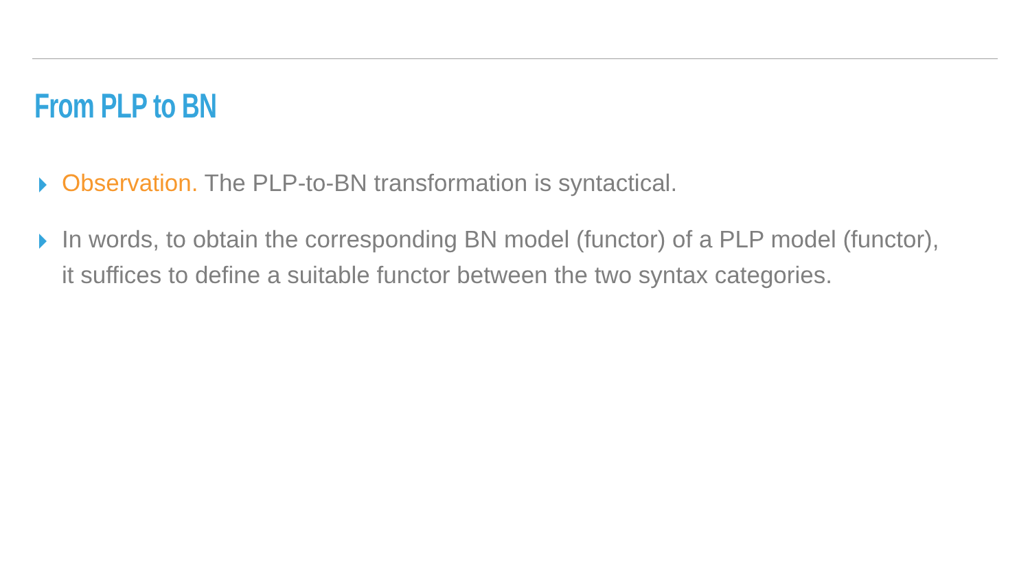From PLP to BN
Observation. The PLP-to-BN transformation is syntactical.
In words, to obtain the corresponding BN model (functor) of a PLP model (functor), it suffices to define a suitable functor between the two syntax categories.